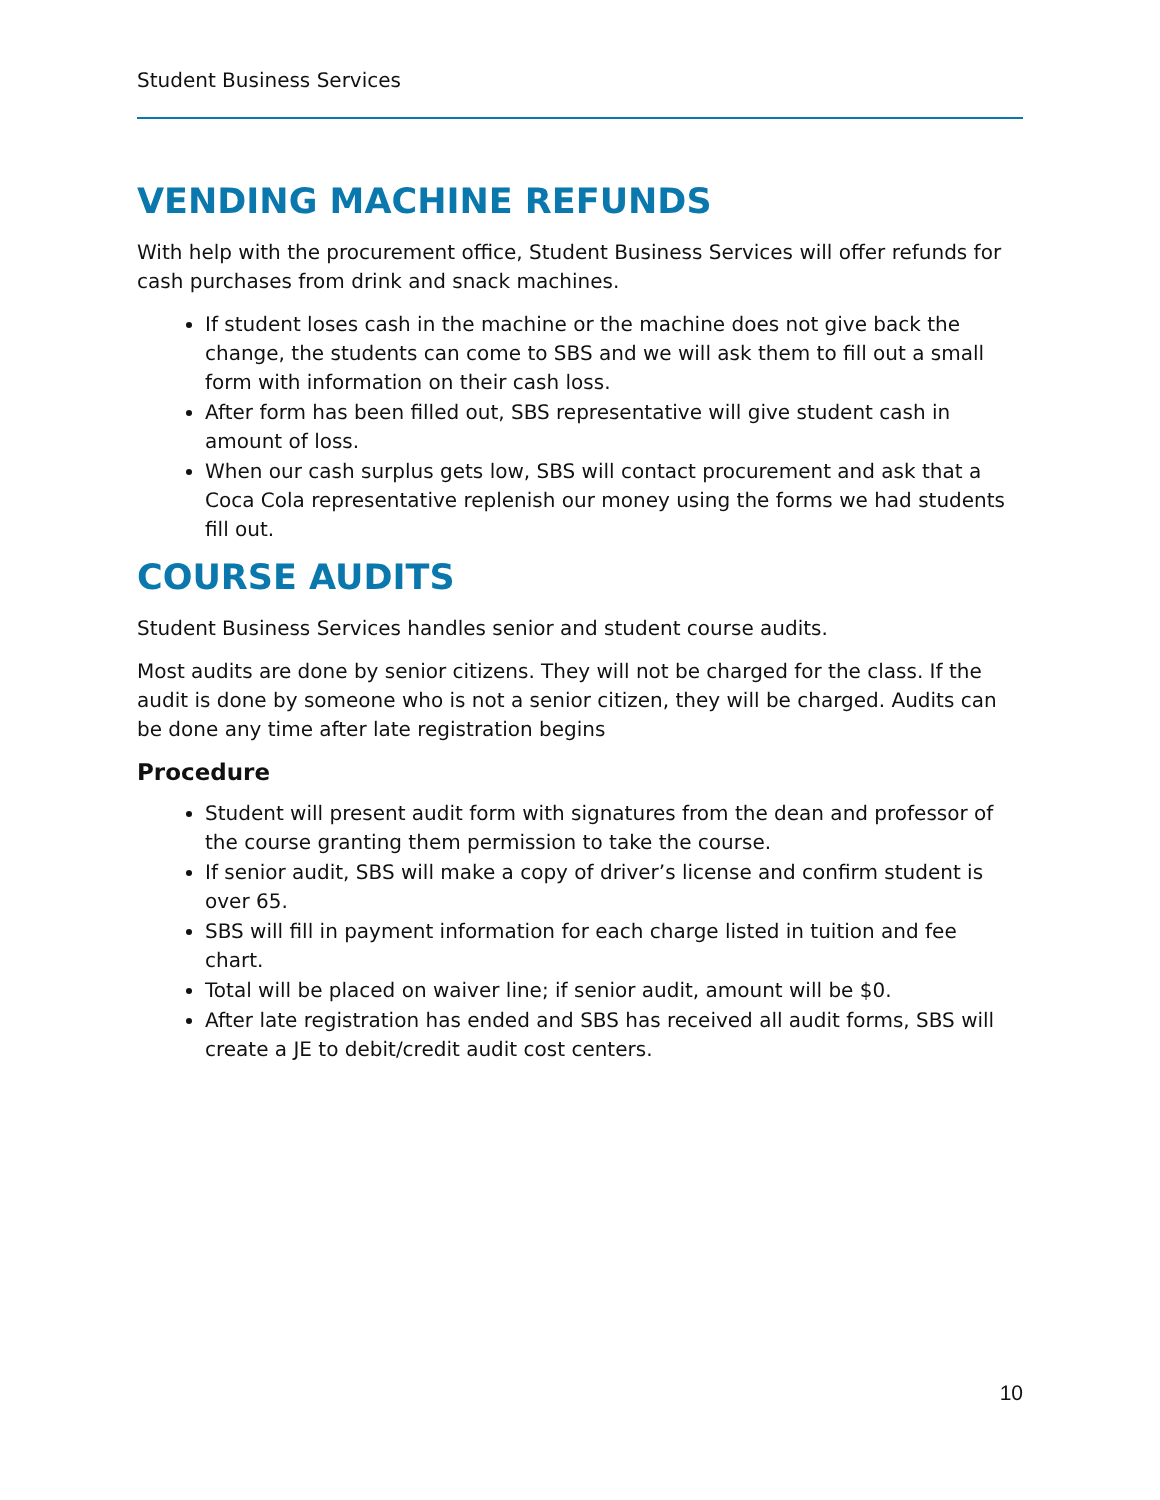Student Business Services
VENDING MACHINE REFUNDS
With help with the procurement office, Student Business Services will offer refunds for cash purchases from drink and snack machines.
If student loses cash in the machine or the machine does not give back the change, the students can come to SBS and we will ask them to fill out a small form with information on their cash loss.
After form has been filled out, SBS representative will give student cash in amount of loss.
When our cash surplus gets low, SBS will contact procurement and ask that a Coca Cola representative replenish our money using the forms we had students fill out.
COURSE AUDITS
Student Business Services handles senior and student course audits.
Most audits are done by senior citizens. They will not be charged for the class. If the audit is done by someone who is not a senior citizen, they will be charged. Audits can be done any time after late registration begins
Procedure
Student will present audit form with signatures from the dean and professor of the course granting them permission to take the course.
If senior audit, SBS will make a copy of driver’s license and confirm student is over 65.
SBS will fill in payment information for each charge listed in tuition and fee chart.
Total will be placed on waiver line; if senior audit, amount will be $0.
After late registration has ended and SBS has received all audit forms, SBS will create a JE to debit/credit audit cost centers.
10